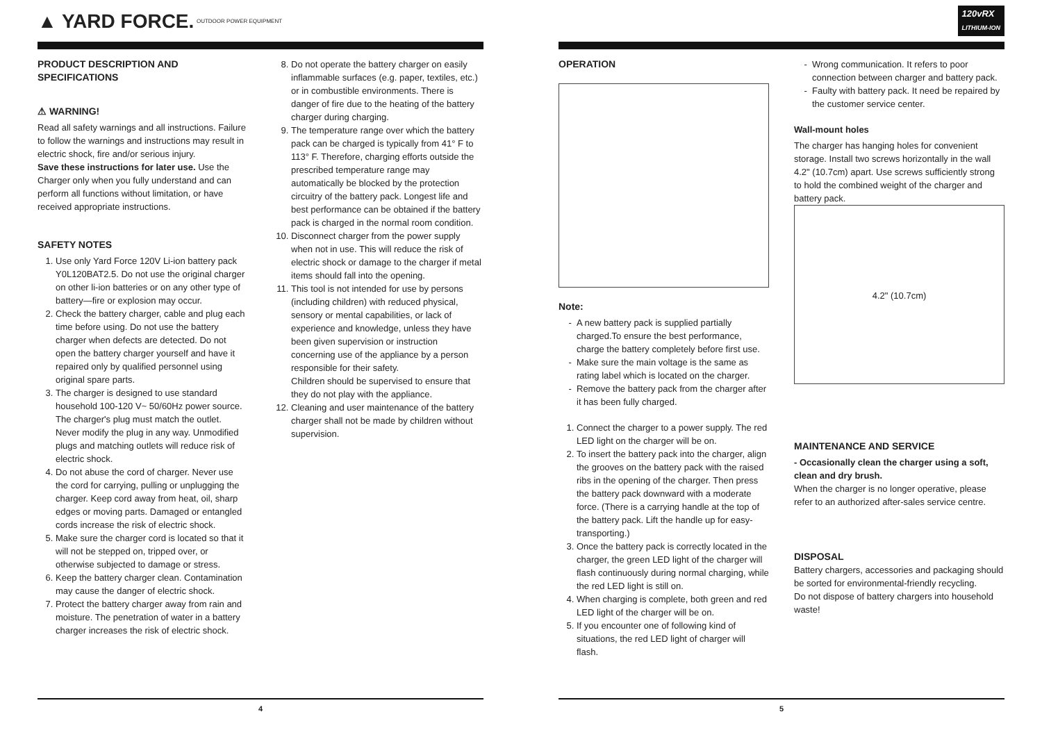▲ YARD FORCE. OUTDOOR POWER EQUIPMENT
PRODUCT DESCRIPTION AND SPECIFICATIONS
⚠ WARNING!
Read all safety warnings and all instructions. Failure to follow the warnings and instructions may result in electric shock, fire and/or serious injury.
Save these instructions for later use. Use the Charger only when you fully understand and can perform all functions without limitation, or have received appropriate instructions.
SAFETY NOTES
1. Use only Yard Force 120V Li-ion battery pack Y0L120BAT2.5. Do not use the original charger on other li-ion batteries or on any other type of battery—fire or explosion may occur.
2. Check the battery charger, cable and plug each time before using. Do not use the battery charger when defects are detected. Do not open the battery charger yourself and have it repaired only by qualified personnel using original spare parts.
3. The charger is designed to use standard household 100-120 V~ 50/60Hz power source. The charger's plug must match the outlet. Never modify the plug in any way. Unmodified plugs and matching outlets will reduce risk of electric shock.
4. Do not abuse the cord of charger. Never use the cord for carrying, pulling or unplugging the charger. Keep cord away from heat, oil, sharp edges or moving parts. Damaged or entangled cords increase the risk of electric shock.
5. Make sure the charger cord is located so that it will not be stepped on, tripped over, or otherwise subjected to damage or stress.
6. Keep the battery charger clean. Contamination may cause the danger of electric shock.
7. Protect the battery charger away from rain and moisture. The penetration of water in a battery charger increases the risk of electric shock.
8. Do not operate the battery charger on easily inflammable surfaces (e.g. paper, textiles, etc.) or in combustible environments. There is danger of fire due to the heating of the battery charger during charging.
9. The temperature range over which the battery pack can be charged is typically from 41° F to 113° F. Therefore, charging efforts outside the prescribed temperature range may automatically be blocked by the protection circuitry of the battery pack. Longest life and best performance can be obtained if the battery pack is charged in the normal room condition.
10. Disconnect charger from the power supply when not in use. This will reduce the risk of electric shock or damage to the charger if metal items should fall into the opening.
11. This tool is not intended for use by persons (including children) with reduced physical, sensory or mental capabilities, or lack of experience and knowledge, unless they have been given supervision or instruction concerning use of the appliance by a person responsible for their safety.
Children should be supervised to ensure that they do not play with the appliance.
12. Cleaning and user maintenance of the battery charger shall not be made by children without supervision.
4
120vRX
LITHIUM-ION
OPERATION
Note:
A new battery pack is supplied partially charged.To ensure the best performance, charge the battery completely before first use.
Make sure the main voltage is the same as rating label which is located on the charger.
Remove the battery pack from the charger after it has been fully charged.
1. Connect the charger to a power supply. The red LED light on the charger will be on.
2. To insert the battery pack into the charger, align the grooves on the battery pack with the raised ribs in the opening of the charger. Then press the battery pack downward with a moderate force. (There is a carrying handle at the top of the battery pack. Lift the handle up for easy-transporting.)
3. Once the battery pack is correctly located in the charger, the green LED light of the charger will flash continuously during normal charging, while the red LED light is still on.
4. When charging is complete, both green and red LED light of the charger will be on.
5. If you encounter one of following kind of situations, the red LED light of charger will flash.
Wrong communication. It refers to poor connection between charger and battery pack.
Faulty with battery pack. It need be repaired by the customer service center.
Wall-mount holes
The charger has hanging holes for convenient storage. Install two screws horizontally in the wall 4.2" (10.7cm) apart. Use screws sufficiently strong to hold the combined weight of the charger and battery pack.
4.2" (10.7cm)
MAINTENANCE AND SERVICE
- Occasionally clean the charger using a soft, clean and dry brush.
When the charger is no longer operative, please refer to an authorized after-sales service centre.
DISPOSAL
Battery chargers, accessories and packaging should be sorted for environmental-friendly recycling.
Do not dispose of battery chargers into household waste!
5